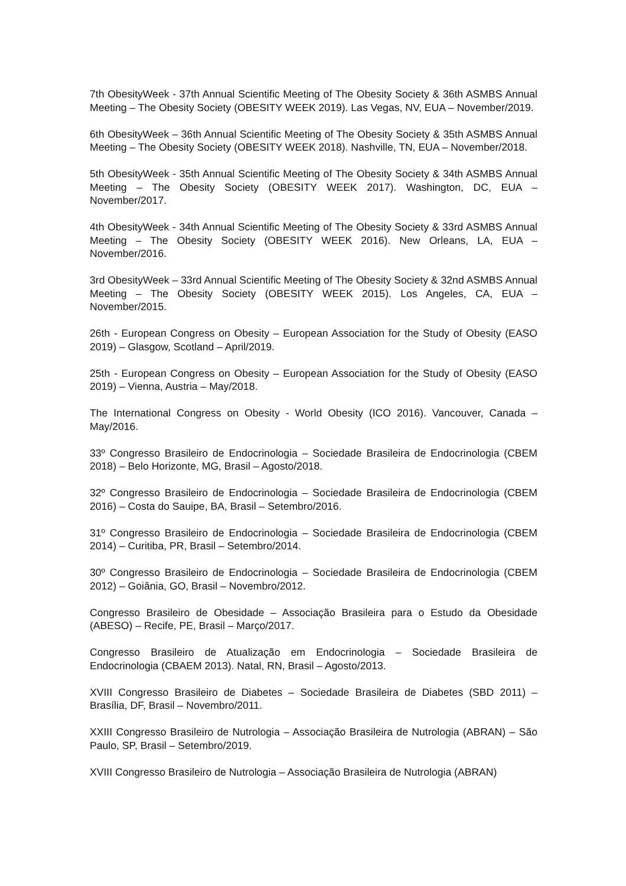7th ObesityWeek - 37th Annual Scientific Meeting of The Obesity Society & 36th ASMBS Annual Meeting – The Obesity Society (OBESITY WEEK 2019). Las Vegas, NV, EUA – November/2019.
6th ObesityWeek – 36th Annual Scientific Meeting of The Obesity Society & 35th ASMBS Annual Meeting – The Obesity Society (OBESITY WEEK 2018). Nashville, TN, EUA – November/2018.
5th ObesityWeek - 35th Annual Scientific Meeting of The Obesity Society & 34th ASMBS Annual Meeting – The Obesity Society (OBESITY WEEK 2017). Washington, DC, EUA – November/2017.
4th ObesityWeek - 34th Annual Scientific Meeting of The Obesity Society & 33rd ASMBS Annual Meeting – The Obesity Society (OBESITY WEEK 2016). New Orleans, LA, EUA – November/2016.
3rd ObesityWeek – 33rd Annual Scientific Meeting of The Obesity Society & 32nd ASMBS Annual Meeting – The Obesity Society (OBESITY WEEK 2015). Los Angeles, CA, EUA – November/2015.
26th - European Congress on Obesity – European Association for the Study of Obesity (EASO 2019) – Glasgow, Scotland – April/2019.
25th - European Congress on Obesity – European Association for the Study of Obesity (EASO 2019) – Vienna, Austria – May/2018.
The International Congress on Obesity - World Obesity (ICO 2016). Vancouver, Canada – May/2016.
33º Congresso Brasileiro de Endocrinologia – Sociedade Brasileira de Endocrinologia (CBEM 2018) – Belo Horizonte, MG, Brasil – Agosto/2018.
32º Congresso Brasileiro de Endocrinologia – Sociedade Brasileira de Endocrinologia (CBEM 2016) – Costa do Sauipe, BA, Brasil – Setembro/2016.
31º Congresso Brasileiro de Endocrinologia – Sociedade Brasileira de Endocrinologia (CBEM 2014) – Curitiba, PR, Brasil – Setembro/2014.
30º Congresso Brasileiro de Endocrinologia – Sociedade Brasileira de Endocrinologia (CBEM 2012) – Goiânia, GO, Brasil – Novembro/2012.
Congresso Brasileiro de Obesidade – Associação Brasileira para o Estudo da Obesidade (ABESO) – Recife, PE, Brasil – Março/2017.
Congresso Brasileiro de Atualização em Endocrinologia – Sociedade Brasileira de Endocrinologia (CBAEM 2013). Natal, RN, Brasil – Agosto/2013.
XVIII Congresso Brasileiro de Diabetes – Sociedade Brasileira de Diabetes (SBD 2011) – Brasília, DF, Brasil – Novembro/2011.
XXIII Congresso Brasileiro de Nutrologia – Associação Brasileira de Nutrologia (ABRAN) – São Paulo, SP, Brasil – Setembro/2019.
XVIII Congresso Brasileiro de Nutrologia – Associação Brasileira de Nutrologia (ABRAN)